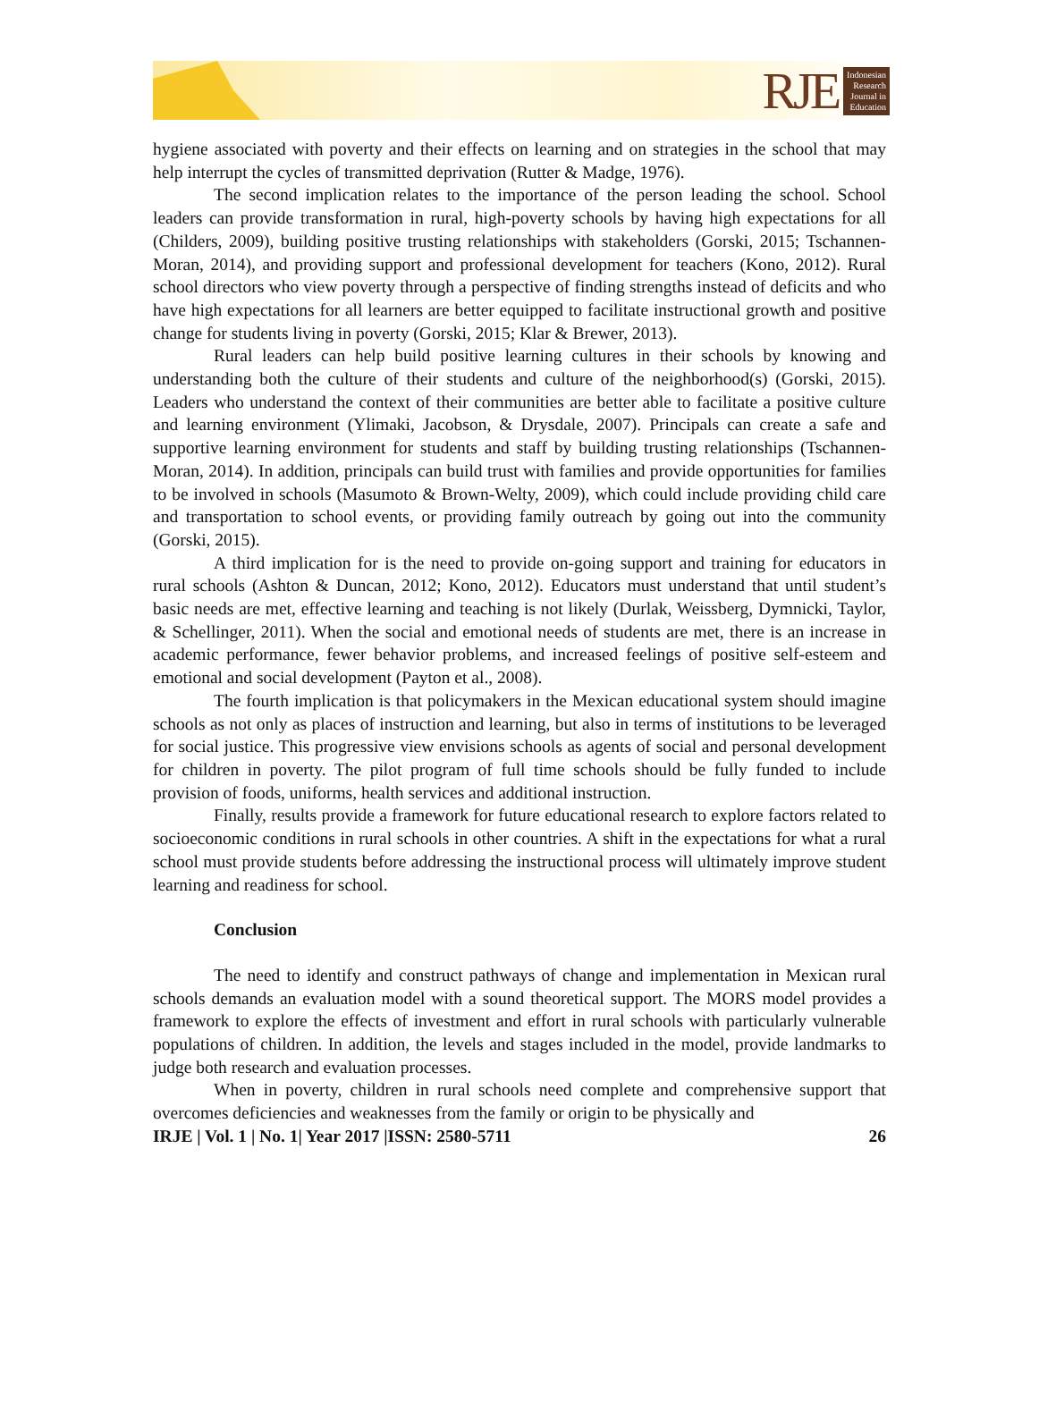RJE
Indonesian
Research
Journal in
Education
hygiene associated with poverty and their effects on learning and on strategies in the school that may help interrupt the cycles of transmitted deprivation (Rutter & Madge, 1976).
The second implication relates to the importance of the person leading the school. School leaders can provide transformation in rural, high-poverty schools by having high expectations for all (Childers, 2009), building positive trusting relationships with stakeholders (Gorski, 2015; Tschannen- Moran, 2014), and providing support and professional development for teachers (Kono, 2012). Rural school directors who view poverty through a perspective of finding strengths instead of deficits and who have high expectations for all learners are better equipped to facilitate instructional growth and positive change for students living in poverty (Gorski, 2015; Klar & Brewer, 2013).
Rural leaders can help build positive learning cultures in their schools by knowing and understanding both the culture of their students and culture of the neighborhood(s) (Gorski, 2015). Leaders who understand the context of their communities are better able to facilitate a positive culture and learning environment (Ylimaki, Jacobson, & Drysdale, 2007). Principals can create a safe and supportive learning environment for students and staff by building trusting relationships (Tschannen-Moran, 2014). In addition, principals can build trust with families and provide opportunities for families to be involved in schools (Masumoto & Brown-Welty, 2009), which could include providing child care and transportation to school events, or providing family outreach by going out into the community (Gorski, 2015).
A third implication for is the need to provide on-going support and training for educators in rural schools (Ashton & Duncan, 2012; Kono, 2012). Educators must understand that until student’s basic needs are met, effective learning and teaching is not likely (Durlak, Weissberg, Dymnicki, Taylor, & Schellinger, 2011). When the social and emotional needs of students are met, there is an increase in academic performance, fewer behavior problems, and increased feelings of positive self-esteem and emotional and social development (Payton et al., 2008).
The fourth implication is that policymakers in the Mexican educational system should imagine schools as not only as places of instruction and learning, but also in terms of institutions to be leveraged for social justice. This progressive view envisions schools as agents of social and personal development for children in poverty. The pilot program of full time schools should be fully funded to include provision of foods, uniforms, health services and additional instruction.
Finally, results provide a framework for future educational research to explore factors related to socioeconomic conditions in rural schools in other countries. A shift in the expectations for what a rural school must provide students before addressing the instructional process will ultimately improve student learning and readiness for school.
Conclusion
The need to identify and construct pathways of change and implementation in Mexican rural schools demands an evaluation model with a sound theoretical support. The MORS model provides a framework to explore the effects of investment and effort in rural schools with particularly vulnerable populations of children. In addition, the levels and stages included in the model, provide landmarks to judge both research and evaluation processes.
When in poverty, children in rural schools need complete and comprehensive support that overcomes deficiencies and weaknesses from the family or origin to be physically and
IRJE | Vol. 1 | No. 1| Year 2017 |ISSN: 2580-5711 26